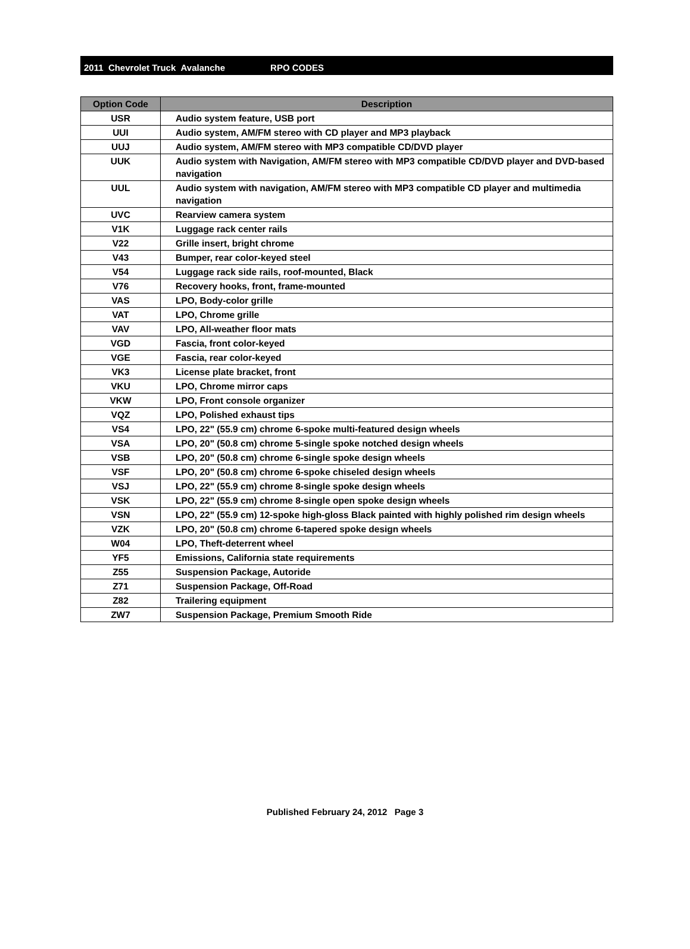2011 Chevrolet Truck Avalanche RPO CODES
| Option Code | Description |
| --- | --- |
| USR | Audio system feature, USB port |
| UUI | Audio system, AM/FM stereo with CD player and MP3 playback |
| UUJ | Audio system, AM/FM stereo with MP3 compatible CD/DVD player |
| UUK | Audio system with Navigation, AM/FM stereo with MP3 compatible CD/DVD player and DVD-based navigation |
| UUL | Audio system with navigation, AM/FM stereo with MP3 compatible CD player and multimedia navigation |
| UVC | Rearview camera system |
| V1K | Luggage rack center rails |
| V22 | Grille insert, bright chrome |
| V43 | Bumper, rear color-keyed steel |
| V54 | Luggage rack side rails, roof-mounted, Black |
| V76 | Recovery hooks, front, frame-mounted |
| VAS | LPO, Body-color grille |
| VAT | LPO, Chrome grille |
| VAV | LPO, All-weather floor mats |
| VGD | Fascia, front color-keyed |
| VGE | Fascia, rear color-keyed |
| VK3 | License plate bracket, front |
| VKU | LPO, Chrome mirror caps |
| VKW | LPO, Front console organizer |
| VQZ | LPO, Polished exhaust tips |
| VS4 | LPO, 22" (55.9 cm) chrome 6-spoke multi-featured design wheels |
| VSA | LPO, 20" (50.8 cm) chrome 5-single spoke notched design wheels |
| VSB | LPO, 20" (50.8 cm) chrome 6-single spoke design wheels |
| VSF | LPO, 20" (50.8 cm) chrome 6-spoke chiseled design wheels |
| VSJ | LPO, 22" (55.9 cm) chrome 8-single spoke design wheels |
| VSK | LPO, 22" (55.9 cm) chrome 8-single open spoke design wheels |
| VSN | LPO, 22" (55.9 cm) 12-spoke high-gloss Black painted with highly polished rim design wheels |
| VZK | LPO, 20" (50.8 cm) chrome 6-tapered spoke design wheels |
| W04 | LPO, Theft-deterrent wheel |
| YF5 | Emissions, California state requirements |
| Z55 | Suspension Package, Autoride |
| Z71 | Suspension Package, Off-Road |
| Z82 | Trailering equipment |
| ZW7 | Suspension Package, Premium Smooth Ride |
Published February 24, 2012 Page 3